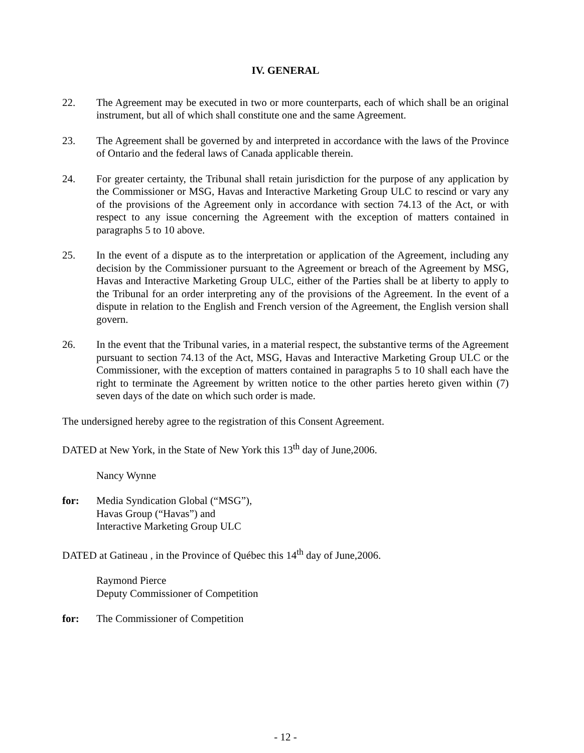IV. GENERAL
22. The Agreement may be executed in two or more counterparts, each of which shall be an original instrument, but all of which shall constitute one and the same Agreement.
23. The Agreement shall be governed by and interpreted in accordance with the laws of the Province of Ontario and the federal laws of Canada applicable therein.
24. For greater certainty, the Tribunal shall retain jurisdiction for the purpose of any application by the Commissioner or MSG, Havas and Interactive Marketing Group ULC to rescind or vary any of the provisions of the Agreement only in accordance with section 74.13 of the Act, or with respect to any issue concerning the Agreement with the exception of matters contained in paragraphs 5 to 10 above.
25. In the event of a dispute as to the interpretation or application of the Agreement, including any decision by the Commissioner pursuant to the Agreement or breach of the Agreement by MSG, Havas and Interactive Marketing Group ULC, either of the Parties shall be at liberty to apply to the Tribunal for an order interpreting any of the provisions of the Agreement. In the event of a dispute in relation to the English and French version of the Agreement, the English version shall govern.
26. In the event that the Tribunal varies, in a material respect, the substantive terms of the Agreement pursuant to section 74.13 of the Act, MSG, Havas and Interactive Marketing Group ULC or the Commissioner, with the exception of matters contained in paragraphs 5 to 10 shall each have the right to terminate the Agreement by written notice to the other parties hereto given within (7) seven days of the date on which such order is made.
The undersigned hereby agree to the registration of this Consent Agreement.
DATED at New York, in the State of New York this 13<sup>th</sup> day of June,2006.
Nancy Wynne
for: Media Syndication Global (“MSG”),
Havas Group (“Havas”) and
Interactive Marketing Group ULC
DATED at Gatineau , in the Province of Québec this 14<sup>th</sup> day of June,2006.
Raymond Pierce
Deputy Commissioner of Competition
for: The Commissioner of Competition
- 12 -